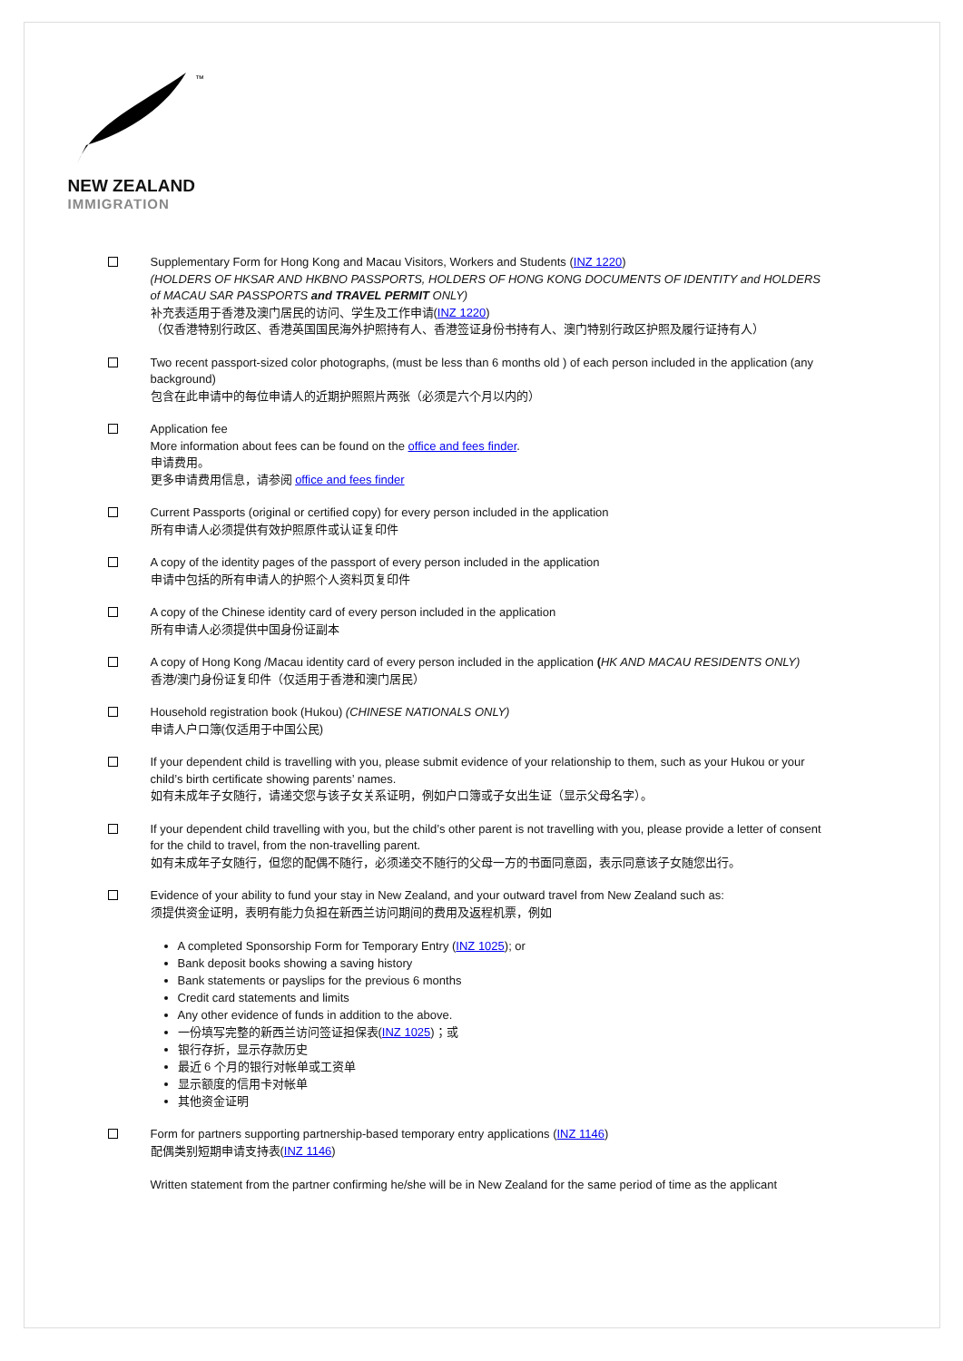™
NEW ZEALAND
IMMIGRATION
Supplementary Form for Hong Kong and Macau Visitors, Workers and Students (INZ 1220)
(HOLDERS OF HKSAR AND HKBNO PASSPORTS, HOLDERS OF HONG KONG DOCUMENTS OF IDENTITY and HOLDERS of MACAU SAR PASSPORTS and TRAVEL PERMIT ONLY)
补充表适用于香港及澳门居民的访问、学生及工作申请(INZ 1220)
（仅香港特别行政区、香港英国国民海外护照持有人、香港签证身份书持有人、澳门特别行政区护照及履行证持有人）
Two recent passport-sized color photographs, (must be less than 6 months old ) of each person included in the application (any background)
包含在此申请中的每位申请人的近期护照照片两张（必须是六个月以内的）
Application fee
More information about fees can be found on the office and fees finder.
申请费用。
更多申请费用信息，请参阅 office and fees finder
Current Passports (original or certified copy) for every person included in the application
所有申请人必须提供有效护照原件或认证复印件
A copy of the identity pages of the passport of every person included in the application
申请中包括的所有申请人的护照个人资料页复印件
A copy of the Chinese identity card of every person included in the application
所有申请人必须提供中国身份证副本
A copy of Hong Kong /Macau identity card of every person included in the application (HK AND MACAU RESIDENTS ONLY)
香港/澳门身份证复印件（仅适用于香港和澳门居民）
Household registration book (Hukou) (CHINESE NATIONALS ONLY)
申请人户口簿(仅适用于中国公民)
If your dependent child is travelling with you, please submit evidence of your relationship to them, such as your Hukou or your child’s birth certificate showing parents’ names.
如有未成年子女随行，请递交您与该子女关系证明，例如户口簿或子女出生证（显示父母名字）。
If your dependent child travelling with you, but the child’s other parent is not travelling with you, please provide a letter of consent for the child to travel, from the non-travelling parent.
如有未成年子女随行，但您的配偶不随行，必须递交不随行的父母一方的书面同意函，表示同意该子女随您出行。
Evidence of your ability to fund your stay in New Zealand, and your outward travel from New Zealand such as:
须提供资金证明，表明有能力负担在新西兰访问期间的费用及返程机票，例如
A completed Sponsorship Form for Temporary Entry (INZ 1025); or
Bank deposit books showing a saving history
Bank statements or payslips for the previous 6 months
Credit card statements and limits
Any other evidence of funds in addition to the above.
一份填写完整的新西兰访问签证担保表(INZ 1025)；或
银行存折，显示存款历史
最近 6 个月的银行对帐单或工资单
显示额度的信用卡对帐单
其他资金证明
Form for partners supporting partnership-based temporary entry applications (INZ 1146)
配偶类别短期申请支持表(INZ 1146)
Written statement from the partner confirming he/she will be in New Zealand for the same period of time as the applicant